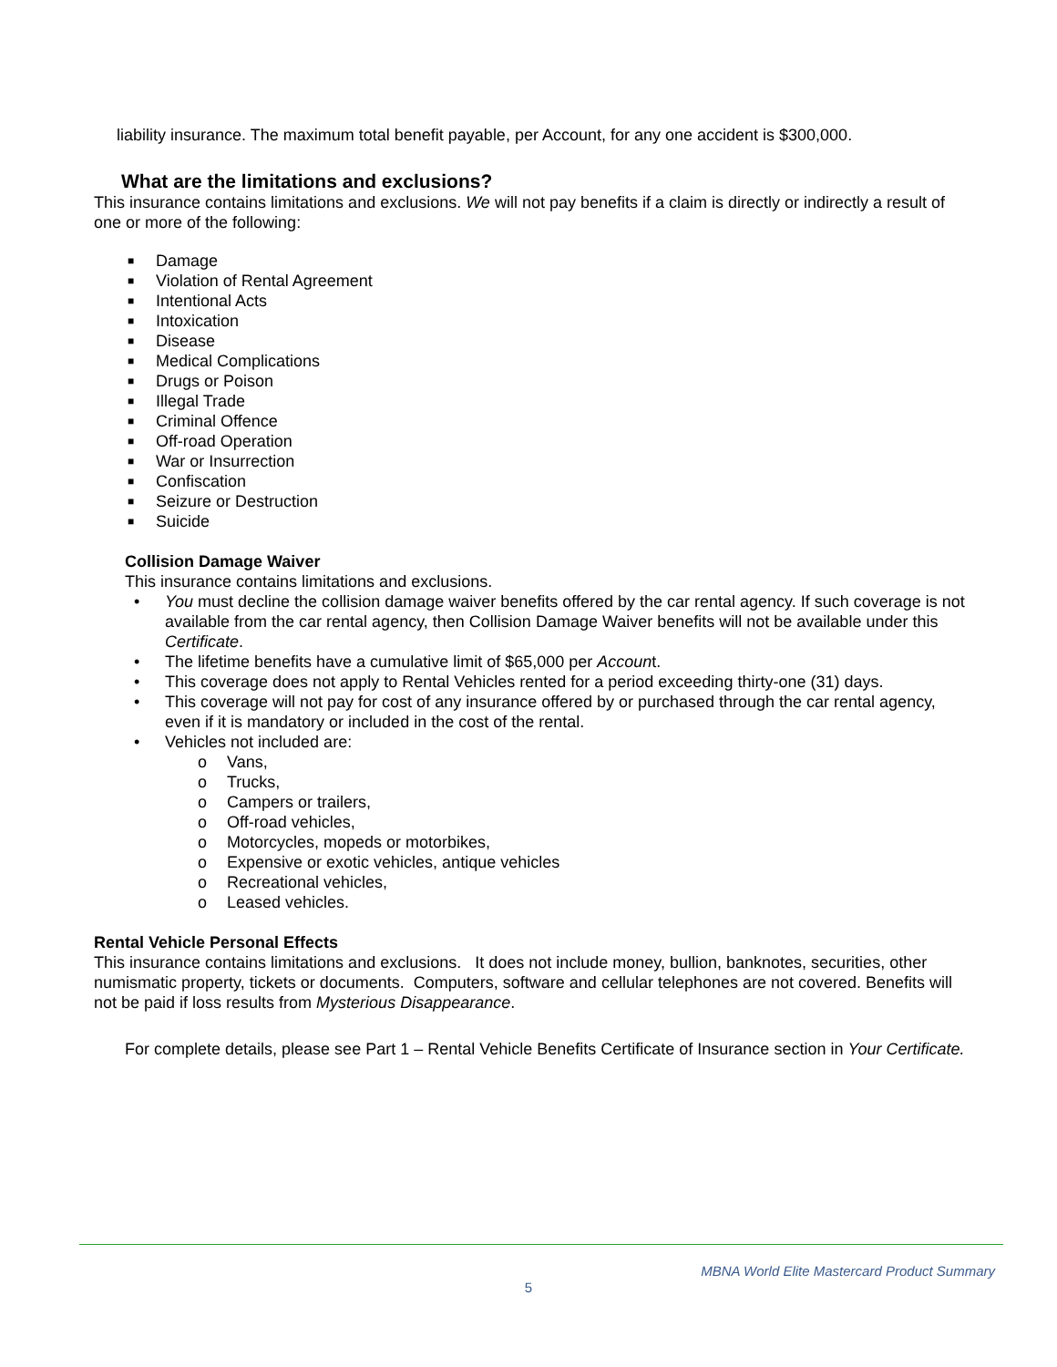liability insurance. The maximum total benefit payable, per Account, for any one accident is $300,000.
What are the limitations and exclusions?
This insurance contains limitations and exclusions. We will not pay benefits if a claim is directly or indirectly a result of one or more of the following:
■ Damage
■ Violation of Rental Agreement
■ Intentional Acts
■ Intoxication
■ Disease
■ Medical Complications
■ Drugs or Poison
■ Illegal Trade
■ Criminal Offence
■ Off-road Operation
■ War or Insurrection
■ Confiscation
■ Seizure or Destruction
■ Suicide
Collision Damage Waiver
This insurance contains limitations and exclusions.
• You must decline the collision damage waiver benefits offered by the car rental agency. If such coverage is not available from the car rental agency, then Collision Damage Waiver benefits will not be available under this Certificate.
• The lifetime benefits have a cumulative limit of $65,000 per Account.
• This coverage does not apply to Rental Vehicles rented for a period exceeding thirty-one (31) days.
• This coverage will not pay for cost of any insurance offered by or purchased through the car rental agency, even if it is mandatory or included in the cost of the rental.
• Vehicles not included are:
o Vans,
o Trucks,
o Campers or trailers,
o Off-road vehicles,
o Motorcycles, mopeds or motorbikes,
o Expensive or exotic vehicles, antique vehicles
o Recreational vehicles,
o Leased vehicles.
Rental Vehicle Personal Effects
This insurance contains limitations and exclusions. It does not include money, bullion, banknotes, securities, other numismatic property, tickets or documents. Computers, software and cellular telephones are not covered. Benefits will not be paid if loss results from Mysterious Disappearance.
For complete details, please see Part 1 – Rental Vehicle Benefits Certificate of Insurance section in Your Certificate.
MBNA World Elite Mastercard Product Summary
5